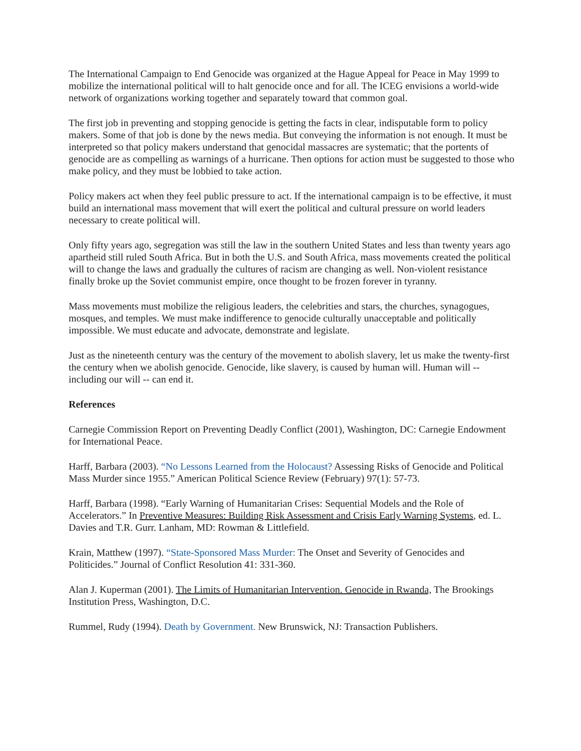The International Campaign to End Genocide was organized at the Hague Appeal for Peace in May 1999 to mobilize the international political will to halt genocide once and for all. The ICEG envisions a world-wide network of organizations working together and separately toward that common goal.
The first job in preventing and stopping genocide is getting the facts in clear, indisputable form to policy makers. Some of that job is done by the news media. But conveying the information is not enough. It must be interpreted so that policy makers understand that genocidal massacres are systematic; that the portents of genocide are as compelling as warnings of a hurricane. Then options for action must be suggested to those who make policy, and they must be lobbied to take action.
Policy makers act when they feel public pressure to act. If the international campaign is to be effective, it must build an international mass movement that will exert the political and cultural pressure on world leaders necessary to create political will.
Only fifty years ago, segregation was still the law in the southern United States and less than twenty years ago apartheid still ruled South Africa. But in both the U.S. and South Africa, mass movements created the political will to change the laws and gradually the cultures of racism are changing as well. Non-violent resistance finally broke up the Soviet communist empire, once thought to be frozen forever in tyranny.
Mass movements must mobilize the religious leaders, the celebrities and stars, the churches, synagogues, mosques, and temples. We must make indifference to genocide culturally unacceptable and politically impossible. We must educate and advocate, demonstrate and legislate.
Just as the nineteenth century was the century of the movement to abolish slavery, let us make the twenty-first the century when we abolish genocide. Genocide, like slavery, is caused by human will. Human will -- including our will -- can end it.
References
Carnegie Commission Report on Preventing Deadly Conflict (2001), Washington, DC: Carnegie Endowment for International Peace.
Harff, Barbara (2003). “No Lessons Learned from the Holocaust? Assessing Risks of Genocide and Political Mass Murder since 1955.” American Political Science Review (February) 97(1): 57-73.
Harff, Barbara (1998). “Early Warning of Humanitarian Crises: Sequential Models and the Role of Accelerators.” In Preventive Measures: Building Risk Assessment and Crisis Early Warning Systems, ed. L. Davies and T.R. Gurr. Lanham, MD: Rowman & Littlefield.
Krain, Matthew (1997). “State-Sponsored Mass Murder: The Onset and Severity of Genocides and Politicides.” Journal of Conflict Resolution 41: 331-360.
Alan J. Kuperman (2001). The Limits of Humanitarian Intervention. Genocide in Rwanda, The Brookings Institution Press, Washington, D.C.
Rummel, Rudy (1994). Death by Government. New Brunswick, NJ: Transaction Publishers.